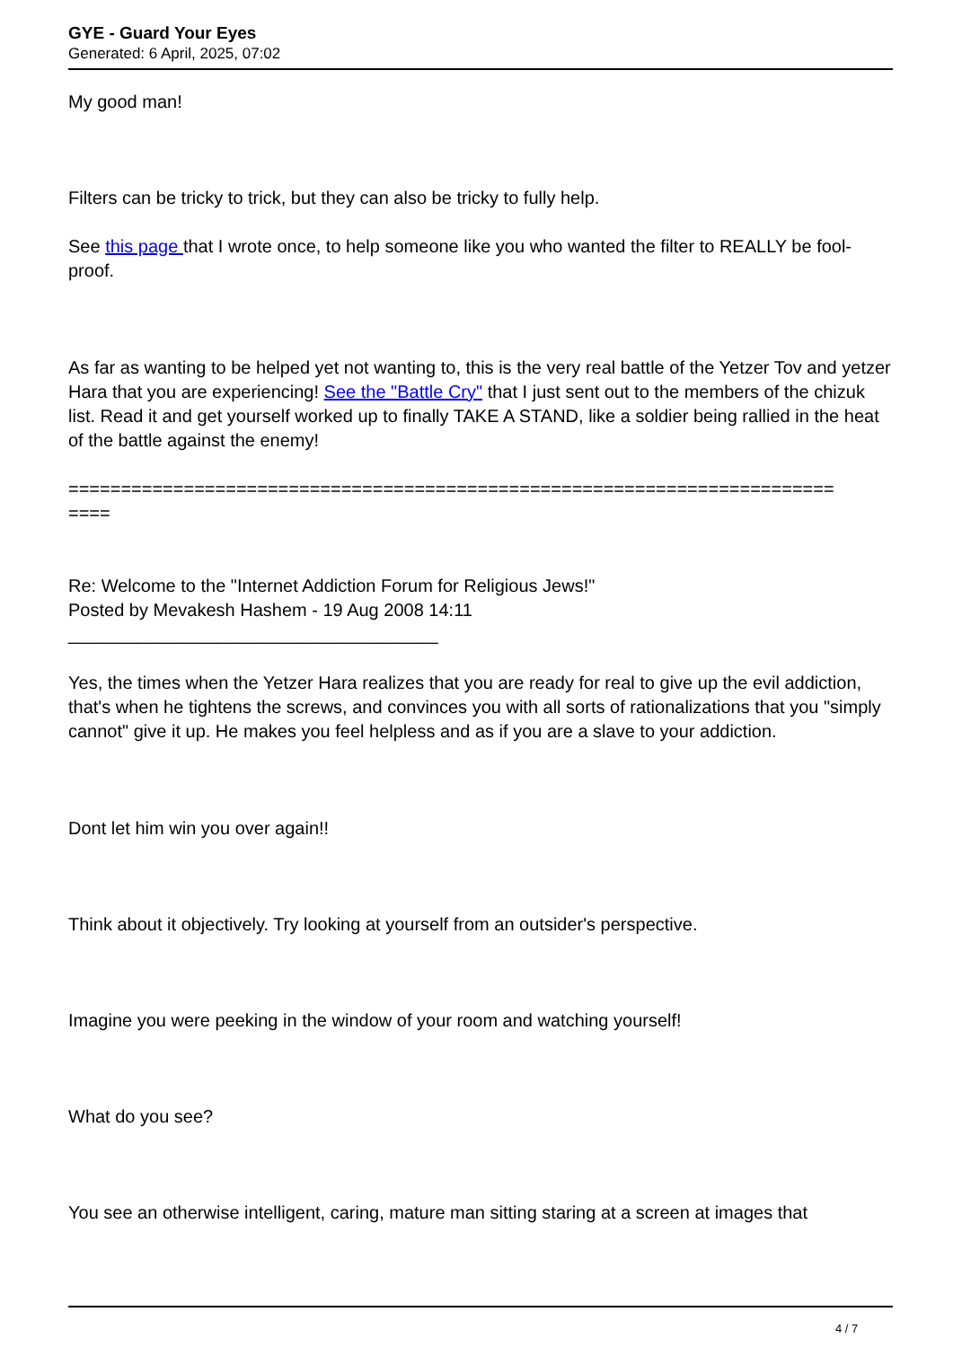GYE - Guard Your Eyes
Generated: 6 April, 2025, 07:02
My good man!
Filters can be tricky to trick, but they can also be tricky to fully help.
See this page that I wrote once, to help someone like you who wanted the filter to REALLY be fool-proof.
As far as wanting to be helped yet not wanting to, this is the very real battle of the Yetzer Tov and yetzer Hara that you are experiencing! See the "Battle Cry" that I just sent out to the members of the chizuk list. Read it and get yourself worked up to finally TAKE A STAND, like a soldier being rallied in the heat of the battle against the enemy!
=========================================================================
====
Re: Welcome to the "Internet Addiction Forum for Religious Jews!"
Posted by Mevakesh Hashem - 19 Aug 2008 14:11
_____________________________________
Yes, the times when the Yetzer Hara realizes that you are ready for real to give up the evil addiction, that's when he tightens the screws, and convinces you with all sorts of rationalizations that you "simply cannot" give it up. He makes you feel helpless and as if you are a slave to your addiction.
Dont let him win you over again!!
Think about it objectively. Try looking at yourself from an outsider's perspective.
Imagine you were peeking in the window of your room and watching yourself!
What do you see?
You see an otherwise intelligent, caring, mature man sitting staring at a screen at images that
4 / 7